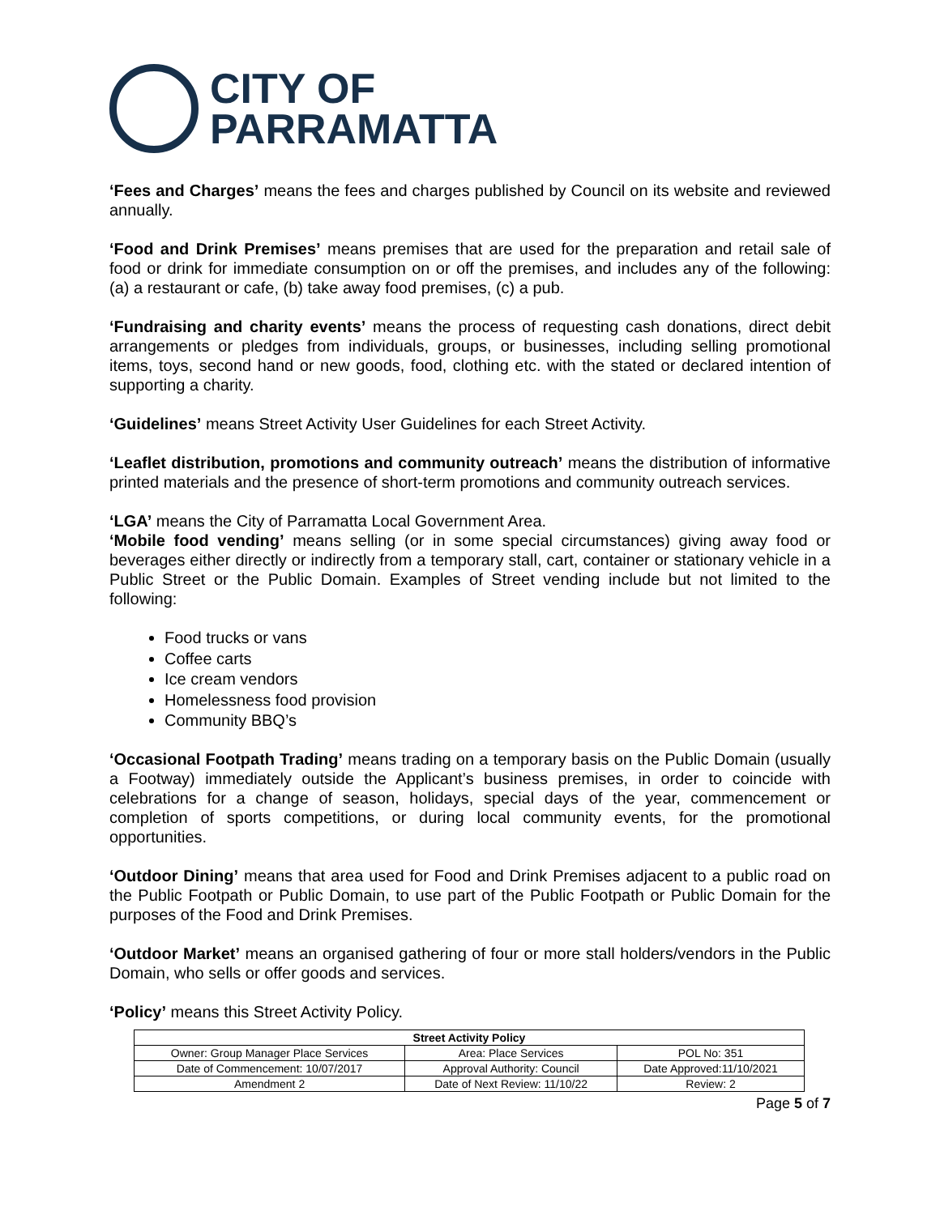CITY OF
PARRAMATTA
‘Fees and Charges’ means the fees and charges published by Council on its website and reviewed annually.
‘Food and Drink Premises’ means premises that are used for the preparation and retail sale of food or drink for immediate consumption on or off the premises, and includes any of the following: (a) a restaurant or cafe, (b) take away food premises, (c) a pub.
‘Fundraising and charity events’ means the process of requesting cash donations, direct debit arrangements or pledges from individuals, groups, or businesses, including selling promotional items, toys, second hand or new goods, food, clothing etc. with the stated or declared intention of supporting a charity.
‘Guidelines’ means Street Activity User Guidelines for each Street Activity.
‘Leaflet distribution, promotions and community outreach’ means the distribution of informative printed materials and the presence of short-term promotions and community outreach services.
‘LGA’ means the City of Parramatta Local Government Area.
‘Mobile food vending’ means selling (or in some special circumstances) giving away food or beverages either directly or indirectly from a temporary stall, cart, container or stationary vehicle in a Public Street or the Public Domain. Examples of Street vending include but not limited to the following:
Food trucks or vans
Coffee carts
Ice cream vendors
Homelessness food provision
Community BBQ’s
‘Occasional Footpath Trading’ means trading on a temporary basis on the Public Domain (usually a Footway) immediately outside the Applicant’s business premises, in order to coincide with celebrations for a change of season, holidays, special days of the year, commencement or completion of sports competitions, or during local community events, for the promotional opportunities.
‘Outdoor Dining’ means that area used for Food and Drink Premises adjacent to a public road on the Public Footpath or Public Domain, to use part of the Public Footpath or Public Domain for the purposes of the Food and Drink Premises.
‘Outdoor Market’ means an organised gathering of four or more stall holders/vendors in the Public Domain, who sells or offer goods and services.
‘Policy’ means this Street Activity Policy.
| Street Activity Policy | | |
| --- | --- | --- |
| Owner: Group Manager Place Services | Area: Place Services | POL No: 351 |
| Date of Commencement: 10/07/2017 | Approval Authority: Council | Date Approved:11/10/2021 |
| Amendment 2 | Date of Next Review: 11/10/22 | Review: 2 |
Page 5 of 7